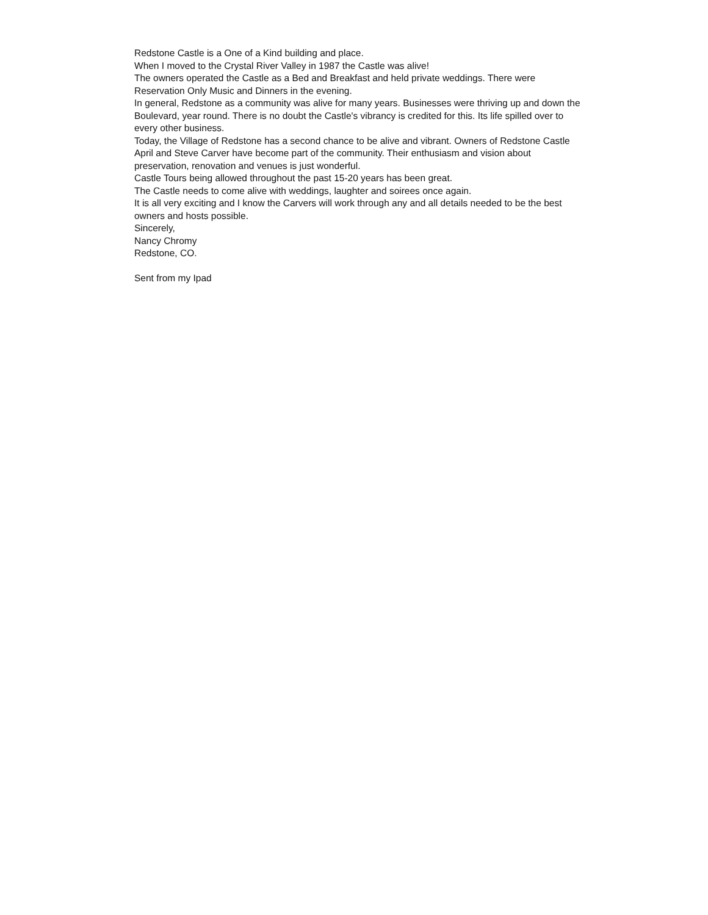Redstone Castle is a One of a Kind building and place.
When I moved to the Crystal River Valley in 1987 the Castle was alive!
The owners operated the Castle as a Bed and Breakfast and held private weddings. There were Reservation Only Music and Dinners in the evening.
In general, Redstone as a community was alive for many years. Businesses were thriving up and down the Boulevard, year round. There is no doubt the Castle's vibrancy is credited for this. Its life spilled over to every other business.
Today, the Village of Redstone has a second chance to be alive and vibrant. Owners of Redstone Castle April and Steve Carver have become part of the community. Their enthusiasm and vision about preservation, renovation and venues is just wonderful.
Castle Tours being allowed throughout the past 15-20 years has been great.
The Castle needs to come alive with weddings, laughter and soirees once again.
It is all very exciting and I know the Carvers will work through any and all details needed to be the best owners and hosts possible.
Sincerely,
Nancy Chromy
Redstone, CO.
Sent from my Ipad